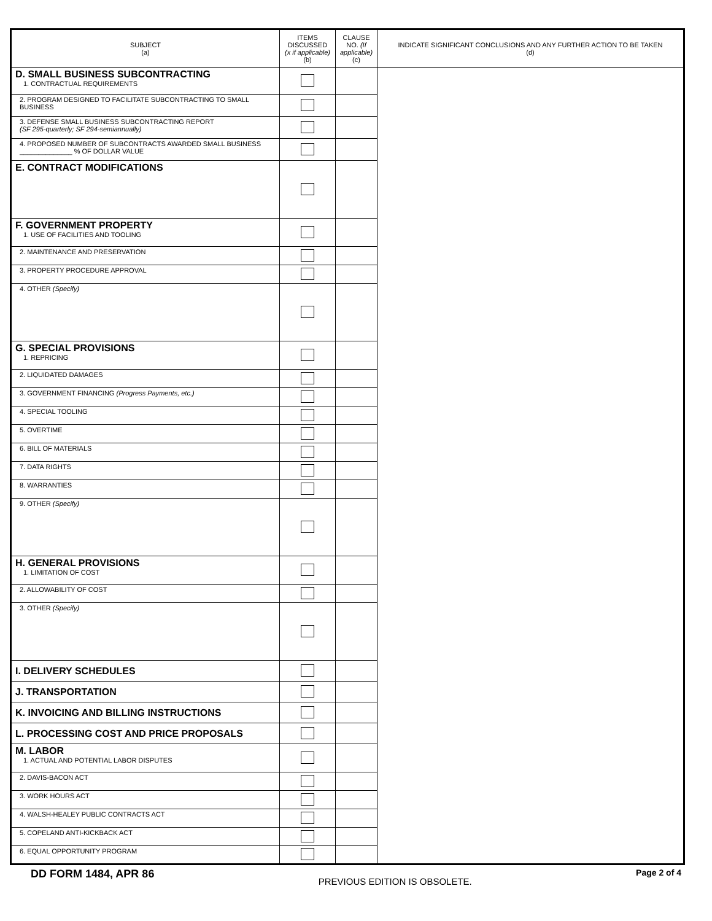| SUBJECT (a) | ITEMS DISCUSSED (x if applicable) (b) | CLAUSE NO. (If applicable) (c) | INDICATE SIGNIFICANT CONCLUSIONS AND ANY FURTHER ACTION TO BE TAKEN (d) |
| --- | --- | --- | --- |
| D. SMALL BUSINESS SUBCONTRACTING 1. CONTRACTUAL REQUIREMENTS | | | |
| 2. PROGRAM DESIGNED TO FACILITATE SUBCONTRACTING TO SMALL BUSINESS | | | |
| 3. DEFENSE SMALL BUSINESS SUBCONTRACTING REPORT (SF 295-quarterly; SF 294-semiannually) | | | |
| 4. PROPOSED NUMBER OF SUBCONTRACTS AWARDED SMALL BUSINESS ______________ % OF DOLLAR VALUE | | | |
| E. CONTRACT MODIFICATIONS | | | |
| F. GOVERNMENT PROPERTY 1. USE OF FACILITIES AND TOOLING | | | |
| 2. MAINTENANCE AND PRESERVATION | | | |
| 3. PROPERTY PROCEDURE APPROVAL | | | |
| 4. OTHER (Specify) | | | |
| G. SPECIAL PROVISIONS 1. REPRICING | | | |
| 2. LIQUIDATED DAMAGES | | | |
| 3. GOVERNMENT FINANCING (Progress Payments, etc.) | | | |
| 4. SPECIAL TOOLING | | | |
| 5. OVERTIME | | | |
| 6. BILL OF MATERIALS | | | |
| 7. DATA RIGHTS | | | |
| 8. WARRANTIES | | | |
| 9. OTHER (Specify) | | | |
| H. GENERAL PROVISIONS 1. LIMITATION OF COST | | | |
| 2. ALLOWABILITY OF COST | | | |
| 3. OTHER (Specify) | | | |
| I. DELIVERY SCHEDULES | | | |
| J. TRANSPORTATION | | | |
| K. INVOICING AND BILLING INSTRUCTIONS | | | |
| L. PROCESSING COST AND PRICE PROPOSALS | | | |
| M. LABOR 1. ACTUAL AND POTENTIAL LABOR DISPUTES | | | |
| 2. DAVIS-BACON ACT | | | |
| 3. WORK HOURS ACT | | | |
| 4. WALSH-HEALEY PUBLIC CONTRACTS ACT | | | |
| 5. COPELAND ANTI-KICKBACK ACT | | | |
| 6. EQUAL OPPORTUNITY PROGRAM | | | |
DD FORM 1484, APR 86 PREVIOUS EDITION IS OBSOLETE. Page 2 of 4